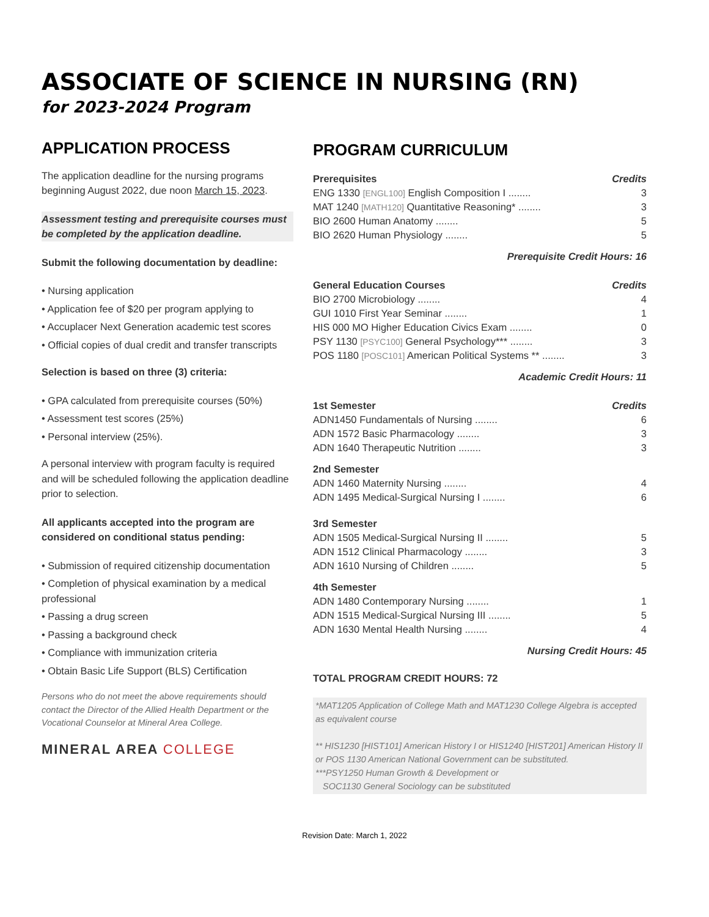ASSOCIATE OF SCIENCE IN NURSING (RN)
for 2023-2024 Program
APPLICATION PROCESS
The application deadline for the nursing programs beginning August 2022, due noon March 15, 2023.
Assessment testing and prerequisite courses must be completed by the application deadline.
Submit the following documentation by deadline:
• Nursing application
• Application fee of $20 per program applying to
• Accuplacer Next Generation academic test scores
• Official copies of dual credit and transfer transcripts
Selection is based on three (3) criteria:
• GPA calculated from prerequisite courses (50%)
• Assessment test scores (25%)
• Personal interview (25%).
A personal interview with program faculty is required and will be scheduled following the application deadline prior to selection.
All applicants accepted into the program are considered on conditional status pending:
• Submission of required citizenship documentation
• Completion of physical examination by a medical professional
• Passing a drug screen
• Passing a background check
• Compliance with immunization criteria
• Obtain Basic Life Support (BLS) Certification
Persons who do not meet the above requirements should contact the Director of the Allied Health Department or the Vocational Counselor at Mineral Area College.
MINERAL AREA COLLEGE
PROGRAM CURRICULUM
| Prerequisites | Credits |
| --- | --- |
| ENG 1330 [ENGL100] English Composition I ........ | 3 |
| MAT 1240 [MATH120] Quantitative Reasoning* ........ | 3 |
| BIO 2600 Human Anatomy ........ | 5 |
| BIO 2620 Human Physiology ........ | 5 |
Prerequisite Credit Hours: 16
| General Education Courses | Credits |
| --- | --- |
| BIO 2700 Microbiology ........ | 4 |
| GUI 1010 First Year Seminar ........ | 1 |
| HIS 000 MO Higher Education Civics Exam ........ | 0 |
| PSY 1130 [PSYC100] General Psychology*** ........ | 3 |
| POS 1180 [POSC101] American Political Systems ** ........ | 3 |
Academic Credit Hours: 11
| 1st Semester | Credits |
| --- | --- |
| ADN1450 Fundamentals of Nursing ........ | 6 |
| ADN 1572 Basic Pharmacology ........ | 3 |
| ADN 1640 Therapeutic Nutrition ........ | 3 |
| 2nd Semester | |
| ADN 1460 Maternity Nursing ........ | 4 |
| ADN 1495 Medical-Surgical Nursing I ........ | 6 |
| 3rd Semester | |
| ADN 1505 Medical-Surgical Nursing II ........ | 5 |
| ADN 1512 Clinical Pharmacology ........ | 3 |
| ADN 1610 Nursing of Children ........ | 5 |
| 4th Semester | |
| ADN 1480 Contemporary Nursing ........ | 1 |
| ADN 1515 Medical-Surgical Nursing III ........ | 5 |
| ADN 1630 Mental Health Nursing ........ | 4 |
Nursing Credit Hours: 45
TOTAL PROGRAM CREDIT HOURS: 72
*MAT1205 Application of College Math and MAT1230 College Algebra is accepted as equivalent course
** HIS1230 [HIST101] American History I or HIS1240 [HIST201] American History II or POS 1130 American National Government can be substituted.
***PSY1250 Human Growth & Development or
SOC1130 General Sociology can be substituted
Revision Date: March 1, 2022